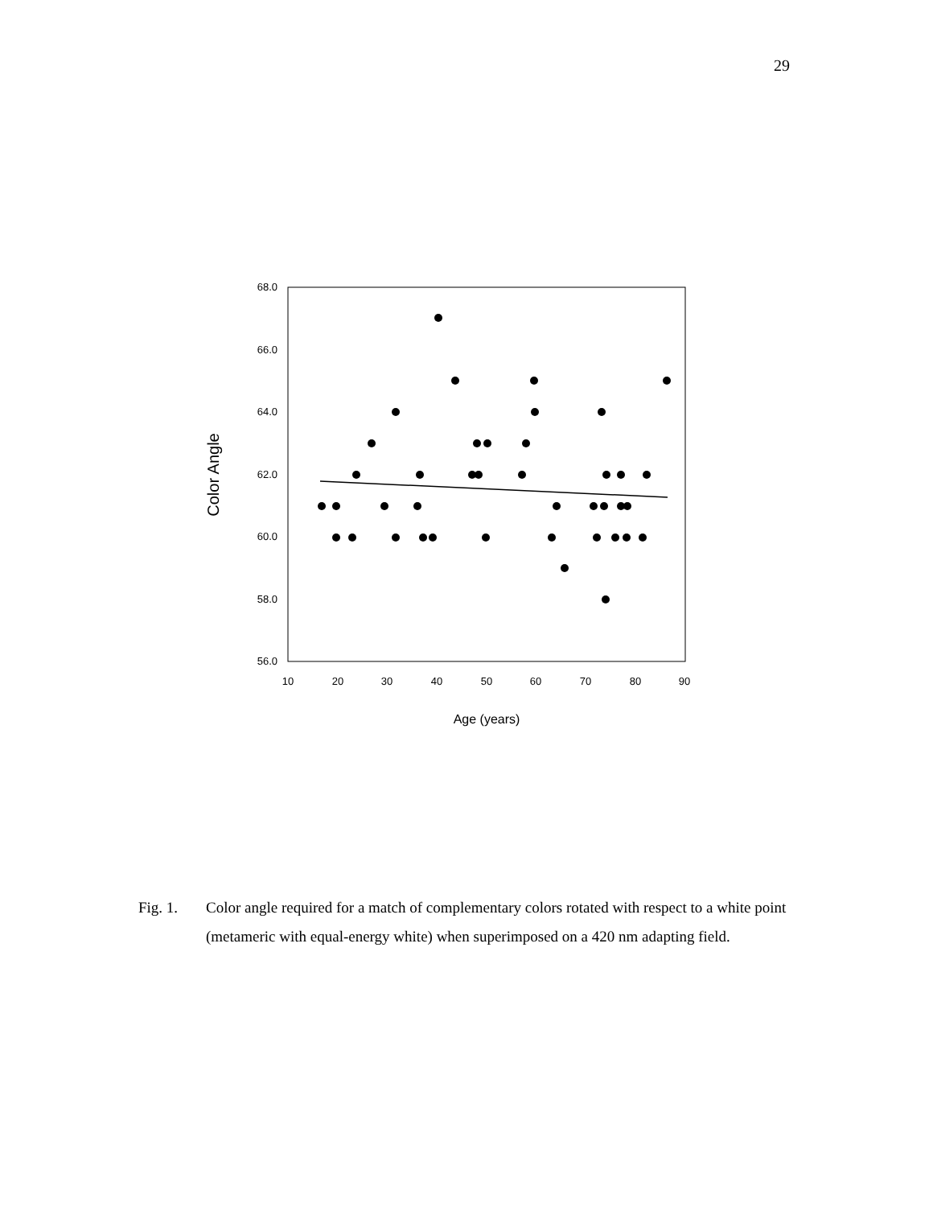29
68.0
66.0
64.0
62.0
60.0
58.0
56.0
10
20
30
40
50
60
70
80
90
Age (years)
Color Angle
Fig. 1. Color angle required for a match of complementary colors rotated with respect to a white point (metameric with equal-energy white) when superimposed on a 420 nm adapting field.